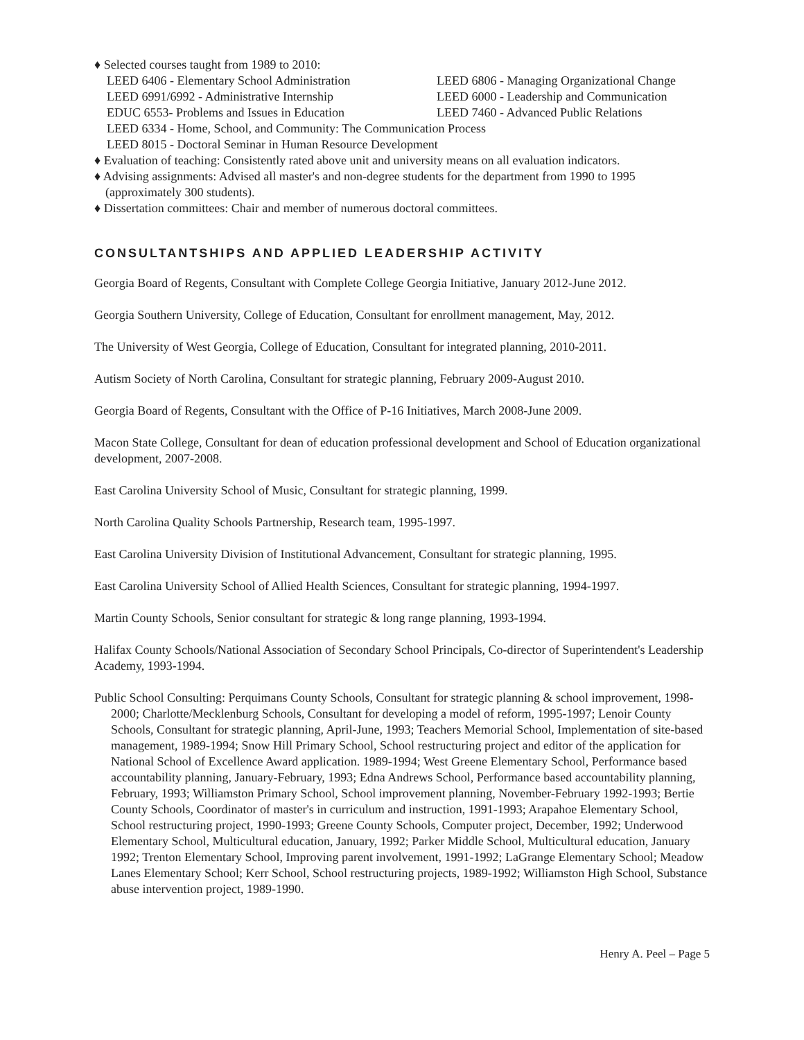♦ Selected courses taught from 1989 to 2010:
LEED 6406 - Elementary School Administration LEED 6806 - Managing Organizational Change
LEED 6991/6992 - Administrative Internship LEED 6000 - Leadership and Communication
EDUC 6553- Problems and Issues in Education LEED 7460 - Advanced Public Relations
LEED 6334 - Home, School, and Community: The Communication Process
LEED 8015 - Doctoral Seminar in Human Resource Development
♦ Evaluation of teaching: Consistently rated above unit and university means on all evaluation indicators.
♦ Advising assignments: Advised all master's and non-degree students for the department from 1990 to 1995 (approximately 300 students).
♦ Dissertation committees: Chair and member of numerous doctoral committees.
CONSULTANTSHIPS AND APPLIED LEADERSHIP ACTIVITY
Georgia Board of Regents, Consultant with Complete College Georgia Initiative, January 2012-June 2012.
Georgia Southern University, College of Education, Consultant for enrollment management, May, 2012.
The University of West Georgia, College of Education, Consultant for integrated planning, 2010-2011.
Autism Society of North Carolina, Consultant for strategic planning, February 2009-August 2010.
Georgia Board of Regents, Consultant with the Office of P-16 Initiatives, March 2008-June 2009.
Macon State College, Consultant for dean of education professional development and School of Education organizational development, 2007-2008.
East Carolina University School of Music, Consultant for strategic planning, 1999.
North Carolina Quality Schools Partnership, Research team, 1995-1997.
East Carolina University Division of Institutional Advancement, Consultant for strategic planning, 1995.
East Carolina University School of Allied Health Sciences, Consultant for strategic planning, 1994-1997.
Martin County Schools, Senior consultant for strategic & long range planning, 1993-1994.
Halifax County Schools/National Association of Secondary School Principals, Co-director of Superintendent's Leadership Academy, 1993-1994.
Public School Consulting: Perquimans County Schools, Consultant for strategic planning & school improvement, 1998-2000; Charlotte/Mecklenburg Schools, Consultant for developing a model of reform, 1995-1997; Lenoir County Schools, Consultant for strategic planning, April-June, 1993; Teachers Memorial School, Implementation of site-based management, 1989-1994; Snow Hill Primary School, School restructuring project and editor of the application for National School of Excellence Award application. 1989-1994; West Greene Elementary School, Performance based accountability planning, January-February, 1993; Edna Andrews School, Performance based accountability planning, February, 1993; Williamston Primary School, School improvement planning, November-February 1992-1993; Bertie County Schools, Coordinator of master's in curriculum and instruction, 1991-1993; Arapahoe Elementary School, School restructuring project, 1990-1993; Greene County Schools, Computer project, December, 1992; Underwood Elementary School, Multicultural education, January, 1992; Parker Middle School, Multicultural education, January 1992; Trenton Elementary School, Improving parent involvement, 1991-1992; LaGrange Elementary School; Meadow Lanes Elementary School; Kerr School, School restructuring projects, 1989-1992; Williamston High School, Substance abuse intervention project, 1989-1990.
Henry A. Peel – Page 5